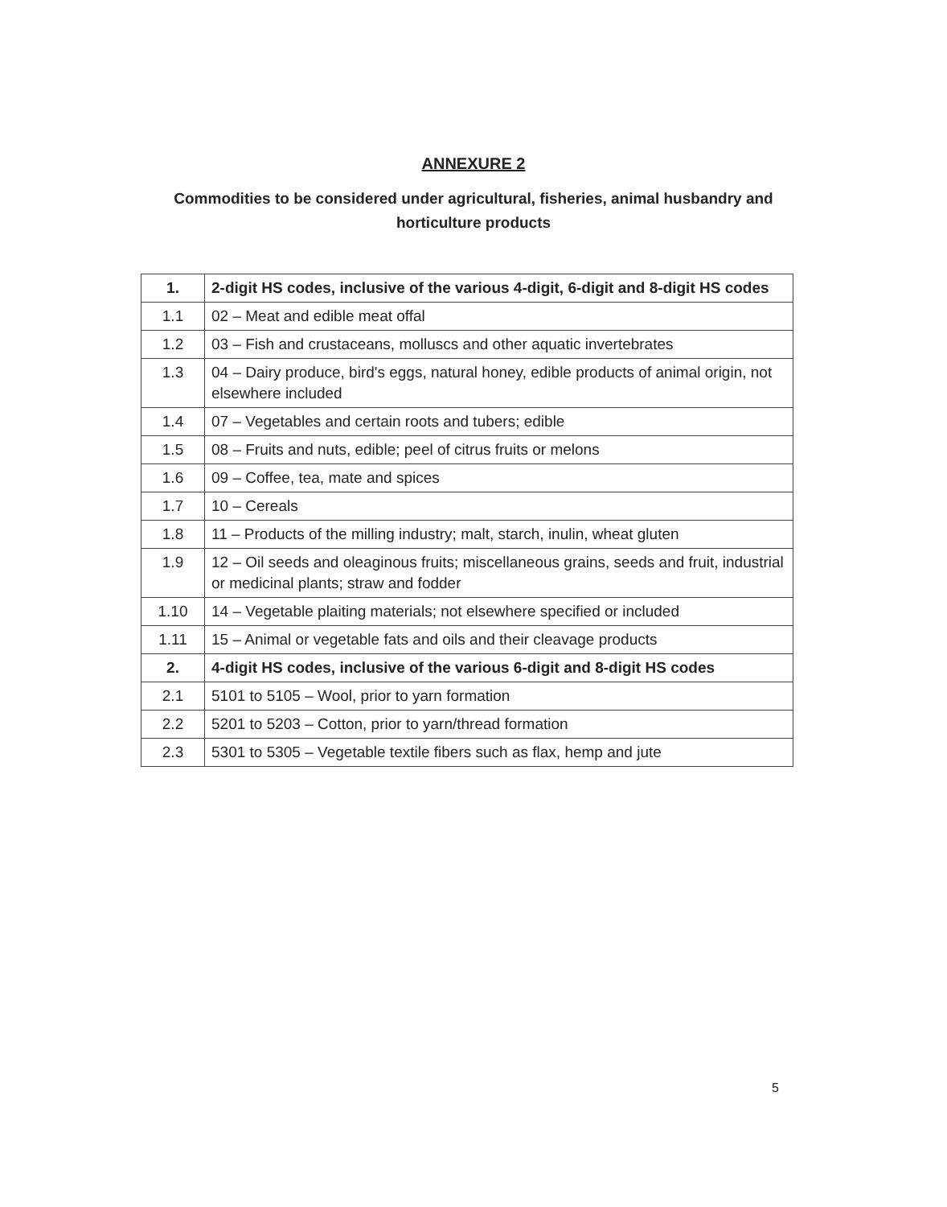ANNEXURE 2
Commodities to be considered under agricultural, fisheries, animal husbandry and horticulture products
| 1. | 2-digit HS codes, inclusive of the various 4-digit, 6-digit and 8-digit HS codes |
| 1.1 | 02 – Meat and edible meat offal |
| 1.2 | 03 – Fish and crustaceans, molluscs and other aquatic invertebrates |
| 1.3 | 04 – Dairy produce, bird's eggs, natural honey, edible products of animal origin, not elsewhere included |
| 1.4 | 07 – Vegetables and certain roots and tubers; edible |
| 1.5 | 08 – Fruits and nuts, edible; peel of citrus fruits or melons |
| 1.6 | 09 – Coffee, tea, mate and spices |
| 1.7 | 10 – Cereals |
| 1.8 | 11 – Products of the milling industry; malt, starch, inulin, wheat gluten |
| 1.9 | 12 – Oil seeds and oleaginous fruits; miscellaneous grains, seeds and fruit, industrial or medicinal plants; straw and fodder |
| 1.10 | 14 – Vegetable plaiting materials; not elsewhere specified or included |
| 1.11 | 15 – Animal or vegetable fats and oils and their cleavage products |
| 2. | 4-digit HS codes, inclusive of the various 6-digit and 8-digit HS codes |
| 2.1 | 5101 to 5105 – Wool, prior to yarn formation |
| 2.2 | 5201 to 5203 – Cotton, prior to yarn/thread formation |
| 2.3 | 5301 to 5305 – Vegetable textile fibers such as flax, hemp and jute |
5